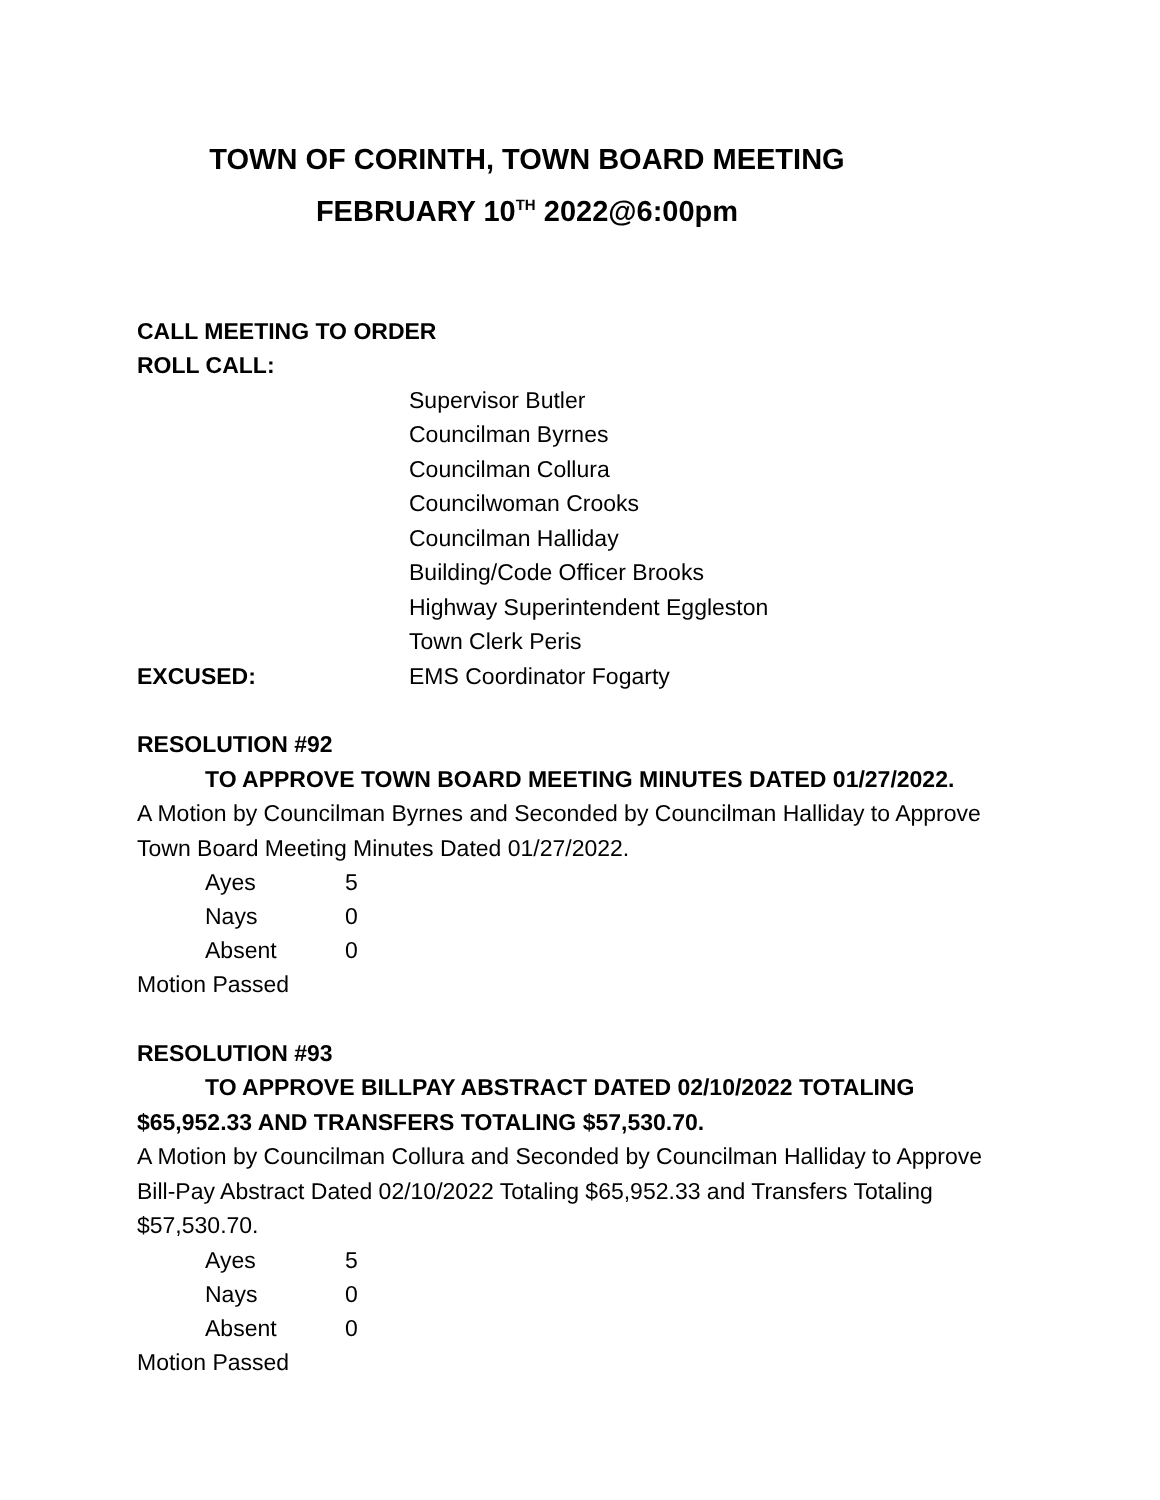TOWN OF CORINTH, TOWN BOARD MEETING
FEBRUARY 10<sup>TH</sup> 2022@6:00pm
CALL MEETING TO ORDER
ROLL CALL:
Supervisor Butler
Councilman Byrnes
Councilman Collura
Councilwoman Crooks
Councilman Halliday
Building/Code Officer Brooks
Highway Superintendent Eggleston
Town Clerk Peris
EXCUSED: EMS Coordinator Fogarty
RESOLUTION #92
TO APPROVE TOWN BOARD MEETING MINUTES DATED 01/27/2022.
A Motion by Councilman Byrnes and Seconded by Councilman Halliday to Approve Town Board Meeting Minutes Dated 01/27/2022.
Ayes 5
Nays 0
Absent 0
Motion Passed
RESOLUTION #93
TO APPROVE BILLPAY ABSTRACT DATED 02/10/2022 TOTALING
$65,952.33 AND TRANSFERS TOTALING $57,530.70.
A Motion by Councilman Collura and Seconded by Councilman Halliday to Approve Bill-Pay Abstract Dated 02/10/2022 Totaling $65,952.33 and Transfers Totaling $57,530.70.
Ayes 5
Nays 0
Absent 0
Motion Passed